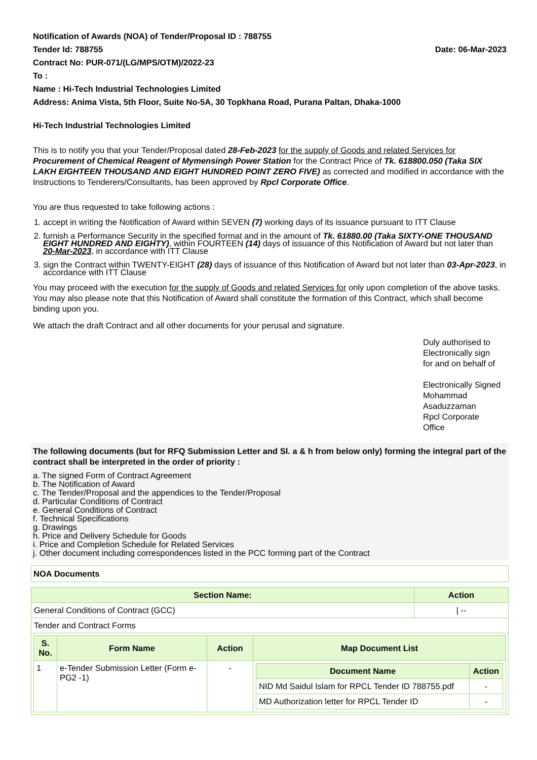Notification of Awards (NOA) of Tender/Proposal ID : 788755
Tender Id: 788755 Date: 06-Mar-2023
Contract No: PUR-071/(LG/MPS/OTM)/2022-23
To :
Name : Hi-Tech Industrial Technologies Limited
Address: Anima Vista, 5th Floor, Suite No-5A, 30 Topkhana Road, Purana Paltan, Dhaka-1000
Hi-Tech Industrial Technologies Limited
This is to notify you that your Tender/Proposal dated 28-Feb-2023 for the supply of Goods and related Services for Procurement of Chemical Reagent of Mymensingh Power Station for the Contract Price of Tk. 618800.050 (Taka SIX LAKH EIGHTEEN THOUSAND AND EIGHT HUNDRED POINT ZERO FIVE) as corrected and modified in accordance with the Instructions to Tenderers/Consultants, has been approved by Rpcl Corporate Office.
You are thus requested to take following actions :
1. accept in writing the Notification of Award within SEVEN (7) working days of its issuance pursuant to ITT Clause
2. furnish a Performance Security in the specified format and in the amount of Tk. 61880.00 (Taka SIXTY-ONE THOUSAND EIGHT HUNDRED AND EIGHTY), within FOURTEEN (14) days of issuance of this Notification of Award but not later than 20-Mar-2023, in accordance with ITT Clause
3. sign the Contract within TWENTY-EIGHT (28) days of issuance of this Notification of Award but not later than 03-Apr-2023, in accordance with ITT Clause
You may proceed with the execution for the supply of Goods and related Services for only upon completion of the above tasks. You may also please note that this Notification of Award shall constitute the formation of this Contract, which shall become binding upon you.
We attach the draft Contract and all other documents for your perusal and signature.
Duly authorised to
Electronically sign
for and on behalf of
Electronically Signed
Mohammad
Asaduzzaman
Rpcl Corporate
Office
The following documents (but for RFQ Submission Letter and Sl. a & h from below only) forming the integral part of the contract shall be interpreted in the order of priority :
a. The signed Form of Contract Agreement
b. The Notification of Award
c. The Tender/Proposal and the appendices to the Tender/Proposal
d. Particular Conditions of Contract
e. General Conditions of Contract
f. Technical Specifications
g. Drawings
h. Price and Delivery Schedule for Goods
i. Price and Completion Schedule for Related Services
j. Other document including correspondences listed in the PCC forming part of the Contract
NOA Documents
| Section Name: | Action |
| --- | --- |
| General Conditions of Contract (GCC) | / -- |
| Tender and Contract Forms | |
| / S. No. / Form Name / Action / Map Document List / / --- / --- / --- / --- / / 1 / e-Tender Submission Letter (Form e-PG2 -1) / - / / Document Name / Action / / --- / --- / / NID Md Saidul Islam for RPCL Tender ID 788755.pdf / - / / MD Authorization letter for RPCL Tender ID / - / / | |